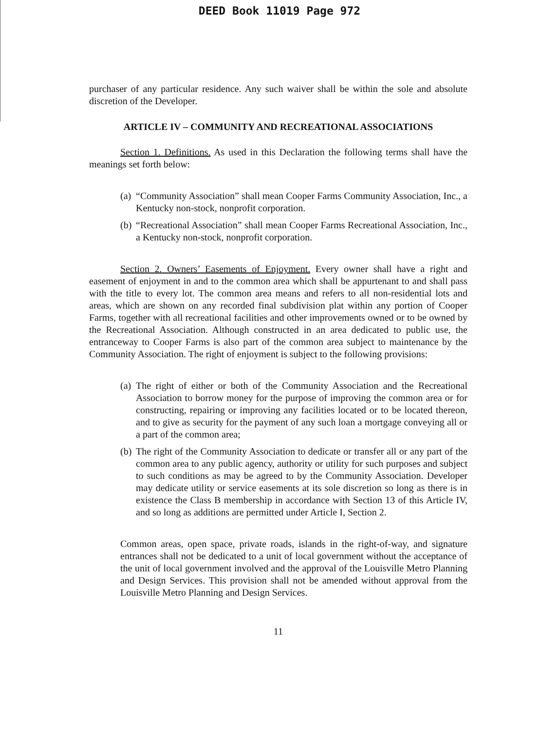DEED Book 11019 Page 972
purchaser of any particular residence. Any such waiver shall be within the sole and absolute discretion of the Developer.
ARTICLE IV – COMMUNITY AND RECREATIONAL ASSOCIATIONS
Section 1. Definitions. As used in this Declaration the following terms shall have the meanings set forth below:
(a)
“Community Association” shall mean Cooper Farms Community Association, Inc., a Kentucky non-stock, nonprofit corporation.
(b)
“Recreational Association” shall mean Cooper Farms Recreational Association, Inc., a Kentucky non-stock, nonprofit corporation.
Section 2. Owners’ Easements of Enjoyment. Every owner shall have a right and easement of enjoyment in and to the common area which shall be appurtenant to and shall pass with the title to every lot. The common area means and refers to all non-residential lots and areas, which are shown on any recorded final subdivision plat within any portion of Cooper Farms, together with all recreational facilities and other improvements owned or to be owned by the Recreational Association. Although constructed in an area dedicated to public use, the entranceway to Cooper Farms is also part of the common area subject to maintenance by the Community Association. The right of enjoyment is subject to the following provisions:
(a)
The right of either or both of the Community Association and the Recreational Association to borrow money for the purpose of improving the common area or for constructing, repairing or improving any facilities located or to be located thereon, and to give as security for the payment of any such loan a mortgage conveying all or a part of the common area;
(b)
The right of the Community Association to dedicate or transfer all or any part of the common area to any public agency, authority or utility for such purposes and subject to such conditions as may be agreed to by the Community Association. Developer may dedicate utility or service easements at its sole discretion so long as there is in existence the Class B membership in accordance with Section 13 of this Article IV, and so long as additions are permitted under Article I, Section 2.
Common areas, open space, private roads, islands in the right-of-way, and signature entrances shall not be dedicated to a unit of local government without the acceptance of the unit of local government involved and the approval of the Louisville Metro Planning and Design Services. This provision shall not be amended without approval from the Louisville Metro Planning and Design Services.
11